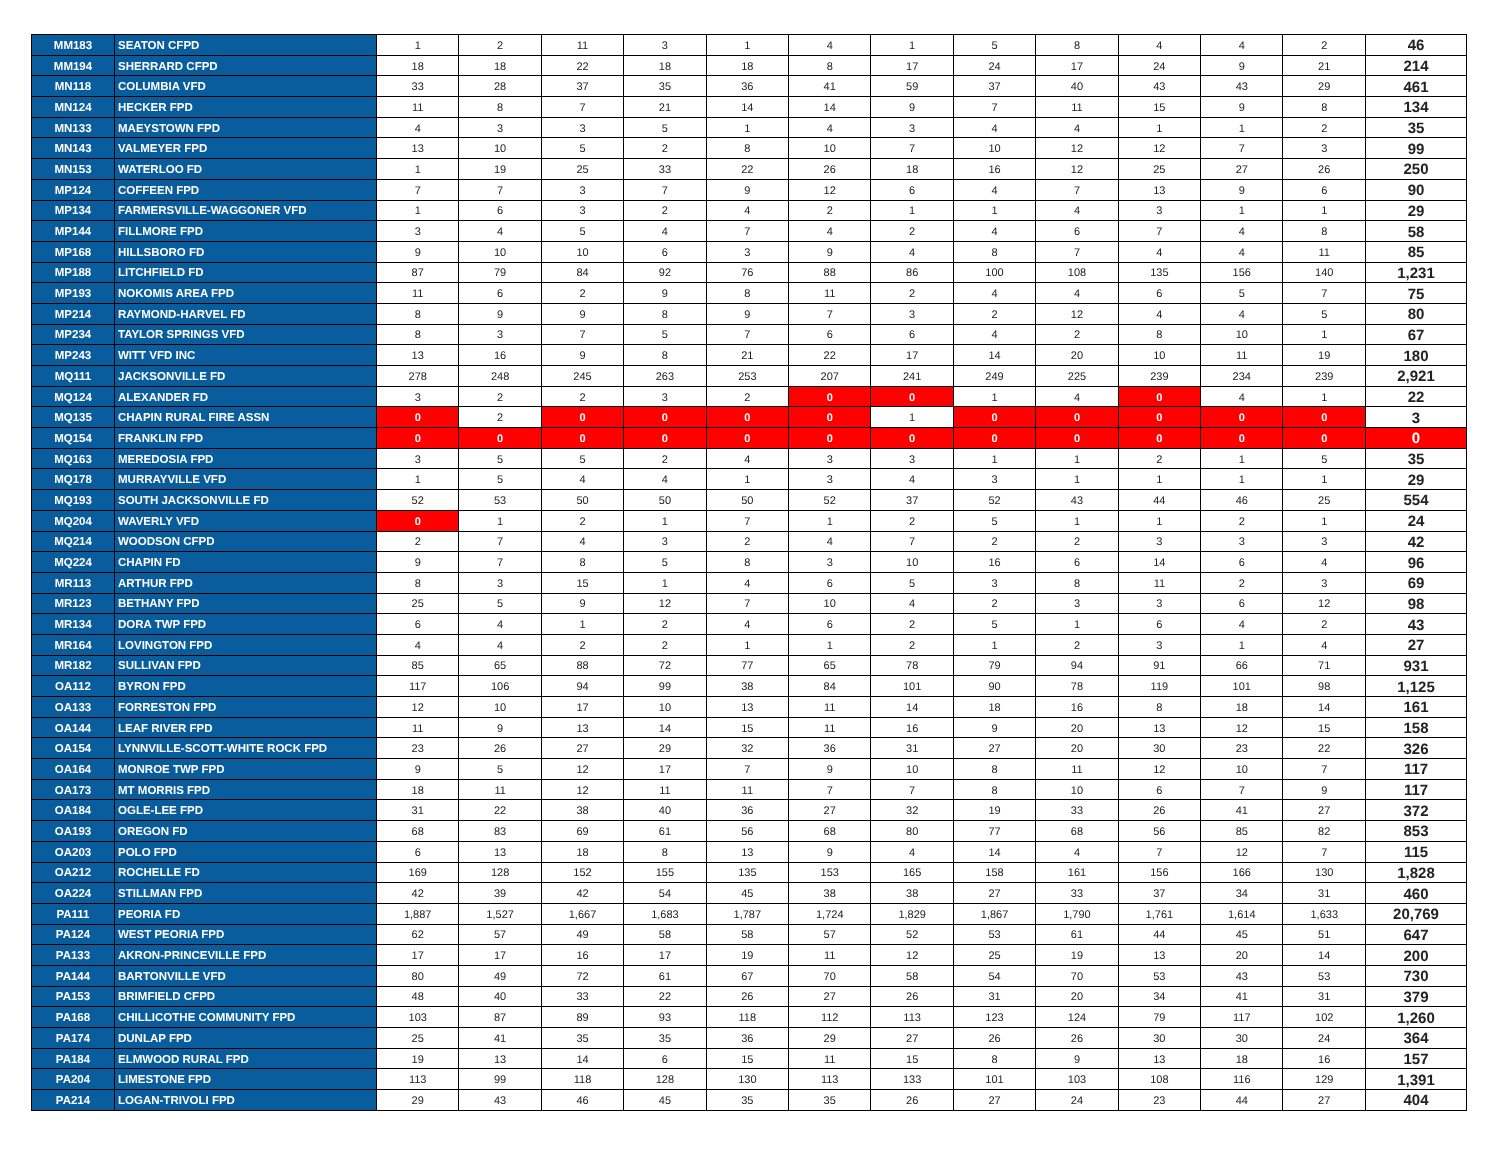| MM183 | SEATON CFPD | 1 | 2 | 11 | 3 | 1 | 4 | 1 | 5 | 8 | 4 | 4 | 2 | 46 |
| MM194 | SHERRARD CFPD | 18 | 18 | 22 | 18 | 18 | 8 | 17 | 24 | 17 | 24 | 9 | 21 | 214 |
| MN118 | COLUMBIA VFD | 33 | 28 | 37 | 35 | 36 | 41 | 59 | 37 | 40 | 43 | 43 | 29 | 461 |
| MN124 | HECKER FPD | 11 | 8 | 7 | 21 | 14 | 14 | 9 | 7 | 11 | 15 | 9 | 8 | 134 |
| MN133 | MAEYSTOWN FPD | 4 | 3 | 3 | 5 | 1 | 4 | 3 | 4 | 4 | 1 | 1 | 2 | 35 |
| MN143 | VALMEYER FPD | 13 | 10 | 5 | 2 | 8 | 10 | 7 | 10 | 12 | 12 | 7 | 3 | 99 |
| MN153 | WATERLOO FD | 1 | 19 | 25 | 33 | 22 | 26 | 18 | 16 | 12 | 25 | 27 | 26 | 250 |
| MP124 | COFFEEN FPD | 7 | 7 | 3 | 7 | 9 | 12 | 6 | 4 | 7 | 13 | 9 | 6 | 90 |
| MP134 | FARMERSVILLE-WAGGONER VFD | 1 | 6 | 3 | 2 | 4 | 2 | 1 | 1 | 4 | 3 | 1 | 1 | 29 |
| MP144 | FILLMORE FPD | 3 | 4 | 5 | 4 | 7 | 4 | 2 | 4 | 6 | 7 | 4 | 8 | 58 |
| MP168 | HILLSBORO FD | 9 | 10 | 10 | 6 | 3 | 9 | 4 | 8 | 7 | 4 | 4 | 11 | 85 |
| MP188 | LITCHFIELD FD | 87 | 79 | 84 | 92 | 76 | 88 | 86 | 100 | 108 | 135 | 156 | 140 | 1,231 |
| MP193 | NOKOMIS AREA FPD | 11 | 6 | 2 | 9 | 8 | 11 | 2 | 4 | 4 | 6 | 5 | 7 | 75 |
| MP214 | RAYMOND-HARVEL FD | 8 | 9 | 9 | 8 | 9 | 7 | 3 | 2 | 12 | 4 | 4 | 5 | 80 |
| MP234 | TAYLOR SPRINGS VFD | 8 | 3 | 7 | 5 | 7 | 6 | 6 | 4 | 2 | 8 | 10 | 1 | 67 |
| MP243 | WITT VFD INC | 13 | 16 | 9 | 8 | 21 | 22 | 17 | 14 | 20 | 10 | 11 | 19 | 180 |
| MQ111 | JACKSONVILLE FD | 278 | 248 | 245 | 263 | 253 | 207 | 241 | 249 | 225 | 239 | 234 | 239 | 2,921 |
| MQ124 | ALEXANDER FD | 3 | 2 | 2 | 3 | 2 | 0 | 0 | 1 | 4 | 0 | 4 | 1 | 22 |
| MQ135 | CHAPIN RURAL FIRE ASSN | 0 | 2 | 0 | 0 | 0 | 0 | 1 | 0 | 0 | 0 | 0 | 0 | 3 |
| MQ154 | FRANKLIN FPD | 0 | 0 | 0 | 0 | 0 | 0 | 0 | 0 | 0 | 0 | 0 | 0 | 0 |
| MQ163 | MEREDOSIA FPD | 3 | 5 | 5 | 2 | 4 | 3 | 3 | 1 | 1 | 2 | 1 | 5 | 35 |
| MQ178 | MURRAYVILLE VFD | 1 | 5 | 4 | 4 | 1 | 3 | 4 | 3 | 1 | 1 | 1 | 1 | 29 |
| MQ193 | SOUTH JACKSONVILLE FD | 52 | 53 | 50 | 50 | 50 | 52 | 37 | 52 | 43 | 44 | 46 | 25 | 554 |
| MQ204 | WAVERLY VFD | 0 | 1 | 2 | 1 | 7 | 1 | 2 | 5 | 1 | 1 | 2 | 1 | 24 |
| MQ214 | WOODSON CFPD | 2 | 7 | 4 | 3 | 2 | 4 | 7 | 2 | 2 | 3 | 3 | 3 | 42 |
| MQ224 | CHAPIN FD | 9 | 7 | 8 | 5 | 8 | 3 | 10 | 16 | 6 | 14 | 6 | 4 | 96 |
| MR113 | ARTHUR FPD | 8 | 3 | 15 | 1 | 4 | 6 | 5 | 3 | 8 | 11 | 2 | 3 | 69 |
| MR123 | BETHANY FPD | 25 | 5 | 9 | 12 | 7 | 10 | 4 | 2 | 3 | 3 | 6 | 12 | 98 |
| MR134 | DORA TWP FPD | 6 | 4 | 1 | 2 | 4 | 6 | 2 | 5 | 1 | 6 | 4 | 2 | 43 |
| MR164 | LOVINGTON FPD | 4 | 4 | 2 | 2 | 1 | 1 | 2 | 1 | 2 | 3 | 1 | 4 | 27 |
| MR182 | SULLIVAN FPD | 85 | 65 | 88 | 72 | 77 | 65 | 78 | 79 | 94 | 91 | 66 | 71 | 931 |
| OA112 | BYRON FPD | 117 | 106 | 94 | 99 | 38 | 84 | 101 | 90 | 78 | 119 | 101 | 98 | 1,125 |
| OA133 | FORRESTON FPD | 12 | 10 | 17 | 10 | 13 | 11 | 14 | 18 | 16 | 8 | 18 | 14 | 161 |
| OA144 | LEAF RIVER FPD | 11 | 9 | 13 | 14 | 15 | 11 | 16 | 9 | 20 | 13 | 12 | 15 | 158 |
| OA154 | LYNNVILLE-SCOTT-WHITE ROCK FPD | 23 | 26 | 27 | 29 | 32 | 36 | 31 | 27 | 20 | 30 | 23 | 22 | 326 |
| OA164 | MONROE TWP FPD | 9 | 5 | 12 | 17 | 7 | 9 | 10 | 8 | 11 | 12 | 10 | 7 | 117 |
| OA173 | MT MORRIS FPD | 18 | 11 | 12 | 11 | 11 | 7 | 7 | 8 | 10 | 6 | 7 | 9 | 117 |
| OA184 | OGLE-LEE FPD | 31 | 22 | 38 | 40 | 36 | 27 | 32 | 19 | 33 | 26 | 41 | 27 | 372 |
| OA193 | OREGON FD | 68 | 83 | 69 | 61 | 56 | 68 | 80 | 77 | 68 | 56 | 85 | 82 | 853 |
| OA203 | POLO FPD | 6 | 13 | 18 | 8 | 13 | 9 | 4 | 14 | 4 | 7 | 12 | 7 | 115 |
| OA212 | ROCHELLE FD | 169 | 128 | 152 | 155 | 135 | 153 | 165 | 158 | 161 | 156 | 166 | 130 | 1,828 |
| OA224 | STILLMAN FPD | 42 | 39 | 42 | 54 | 45 | 38 | 38 | 27 | 33 | 37 | 34 | 31 | 460 |
| PA111 | PEORIA FD | 1,887 | 1,527 | 1,667 | 1,683 | 1,787 | 1,724 | 1,829 | 1,867 | 1,790 | 1,761 | 1,614 | 1,633 | 20,769 |
| PA124 | WEST PEORIA FPD | 62 | 57 | 49 | 58 | 58 | 57 | 52 | 53 | 61 | 44 | 45 | 51 | 647 |
| PA133 | AKRON-PRINCEVILLE FPD | 17 | 17 | 16 | 17 | 19 | 11 | 12 | 25 | 19 | 13 | 20 | 14 | 200 |
| PA144 | BARTONVILLE VFD | 80 | 49 | 72 | 61 | 67 | 70 | 58 | 54 | 70 | 53 | 43 | 53 | 730 |
| PA153 | BRIMFIELD CFPD | 48 | 40 | 33 | 22 | 26 | 27 | 26 | 31 | 20 | 34 | 41 | 31 | 379 |
| PA168 | CHILLICOTHE COMMUNITY FPD | 103 | 87 | 89 | 93 | 118 | 112 | 113 | 123 | 124 | 79 | 117 | 102 | 1,260 |
| PA174 | DUNLAP FPD | 25 | 41 | 35 | 35 | 36 | 29 | 27 | 26 | 26 | 30 | 30 | 24 | 364 |
| PA184 | ELMWOOD RURAL FPD | 19 | 13 | 14 | 6 | 15 | 11 | 15 | 8 | 9 | 13 | 18 | 16 | 157 |
| PA204 | LIMESTONE FPD | 113 | 99 | 118 | 128 | 130 | 113 | 133 | 101 | 103 | 108 | 116 | 129 | 1,391 |
| PA214 | LOGAN-TRIVOLI FPD | 29 | 43 | 46 | 45 | 35 | 35 | 26 | 27 | 24 | 23 | 44 | 27 | 404 |